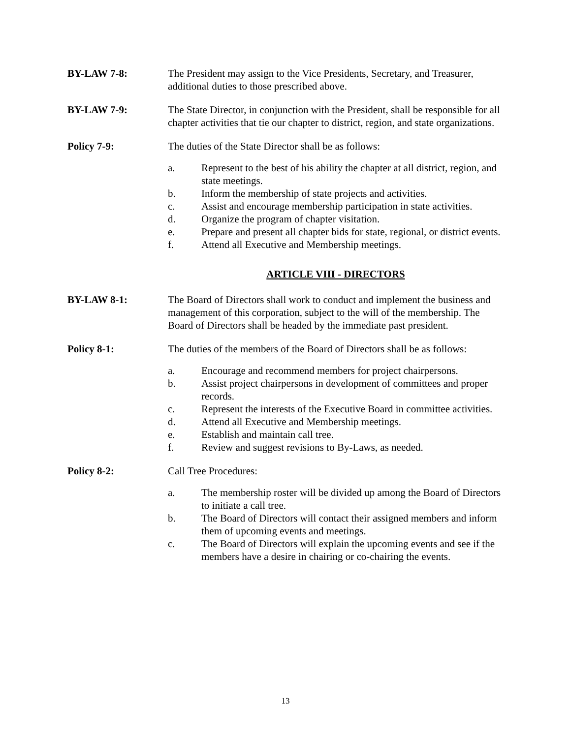BY-LAW 7-8: The President may assign to the Vice Presidents, Secretary, and Treasurer, additional duties to those prescribed above.
BY-LAW 7-9: The State Director, in conjunction with the President, shall be responsible for all chapter activities that tie our chapter to district, region, and state organizations.
Policy 7-9: The duties of the State Director shall be as follows:
a. Represent to the best of his ability the chapter at all district, region, and state meetings.
b. Inform the membership of state projects and activities.
c. Assist and encourage membership participation in state activities.
d. Organize the program of chapter visitation.
e. Prepare and present all chapter bids for state, regional, or district events.
f. Attend all Executive and Membership meetings.
ARTICLE VIII - DIRECTORS
BY-LAW 8-1: The Board of Directors shall work to conduct and implement the business and management of this corporation, subject to the will of the membership. The Board of Directors shall be headed by the immediate past president.
Policy 8-1: The duties of the members of the Board of Directors shall be as follows:
a. Encourage and recommend members for project chairpersons.
b. Assist project chairpersons in development of committees and proper records.
c. Represent the interests of the Executive Board in committee activities.
d. Attend all Executive and Membership meetings.
e. Establish and maintain call tree.
f. Review and suggest revisions to By-Laws, as needed.
Policy 8-2: Call Tree Procedures:
a. The membership roster will be divided up among the Board of Directors to initiate a call tree.
b. The Board of Directors will contact their assigned members and inform them of upcoming events and meetings.
c. The Board of Directors will explain the upcoming events and see if the members have a desire in chairing or co-chairing the events.
13